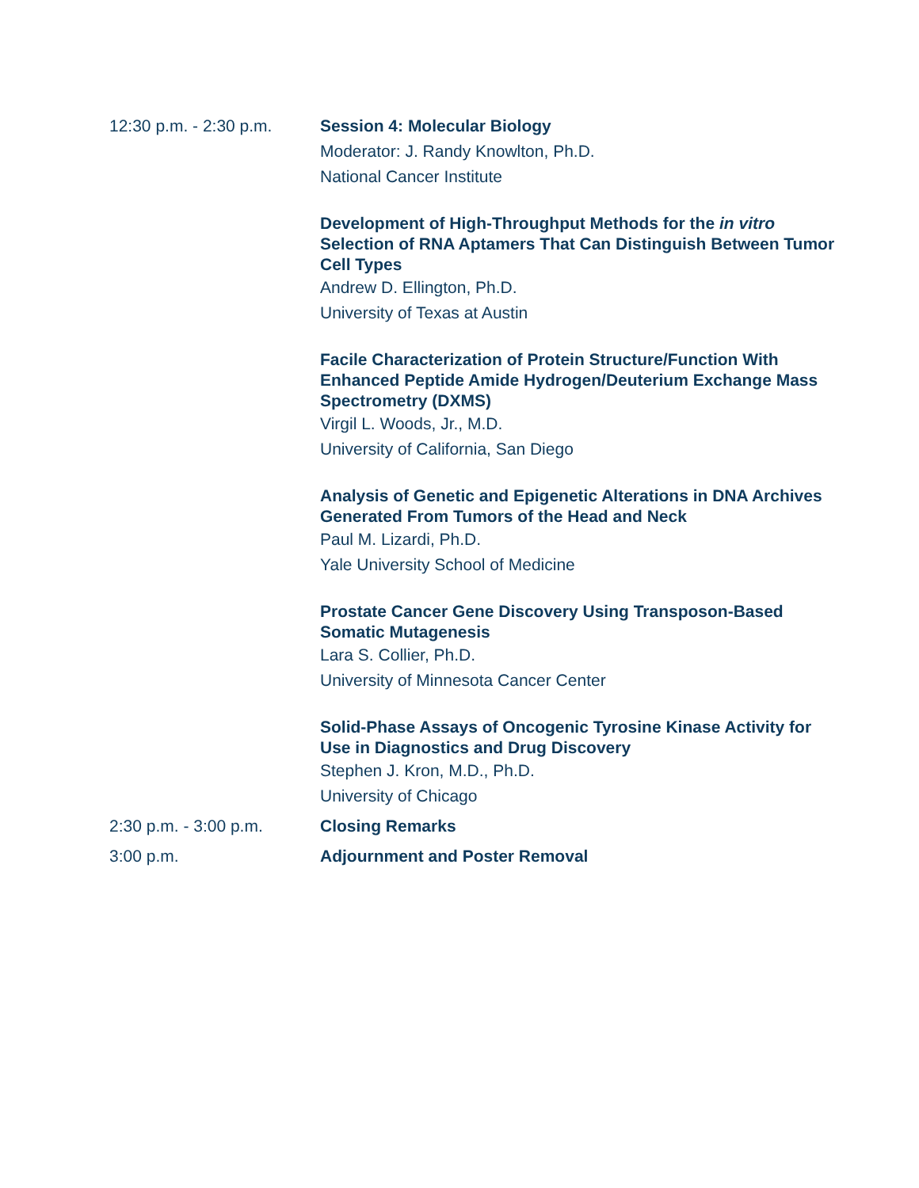12:30 p.m. - 2:30 p.m.
Session 4: Molecular Biology
Moderator: J. Randy Knowlton, Ph.D.
National Cancer Institute
Development of High-Throughput Methods for the in vitro Selection of RNA Aptamers That Can Distinguish Between Tumor Cell Types
Andrew D. Ellington, Ph.D.
University of Texas at Austin
Facile Characterization of Protein Structure/Function With Enhanced Peptide Amide Hydrogen/Deuterium Exchange Mass Spectrometry (DXMS)
Virgil L. Woods, Jr., M.D.
University of California, San Diego
Analysis of Genetic and Epigenetic Alterations in DNA Archives Generated From Tumors of the Head and Neck
Paul M. Lizardi, Ph.D.
Yale University School of Medicine
Prostate Cancer Gene Discovery Using Transposon-Based Somatic Mutagenesis
Lara S. Collier, Ph.D.
University of Minnesota Cancer Center
Solid-Phase Assays of Oncogenic Tyrosine Kinase Activity for Use in Diagnostics and Drug Discovery
Stephen J. Kron, M.D., Ph.D.
University of Chicago
2:30 p.m. - 3:00 p.m. Closing Remarks
3:00 p.m. Adjournment and Poster Removal